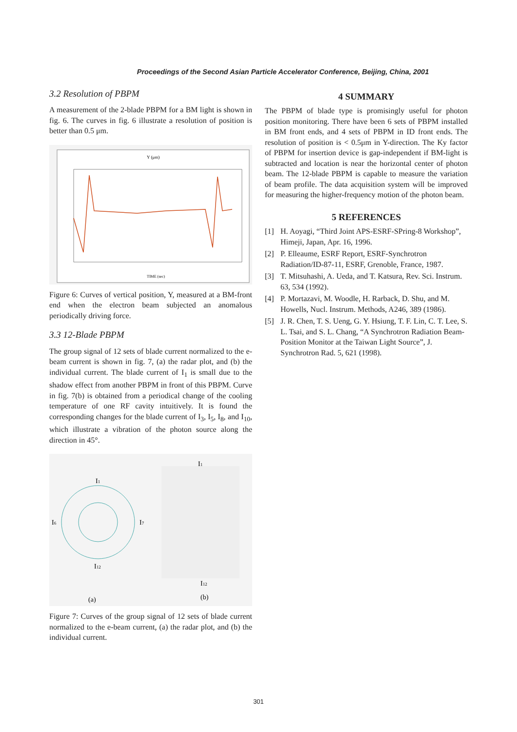Proceedings of the Second Asian Particle Accelerator Conference, Beijing, China, 2001
3.2 Resolution of PBPM
A measurement of the 2-blade PBPM for a BM light is shown in fig. 6. The curves in fig. 6 illustrate a resolution of position is better than 0.5 μm.
Y (μm)
TIME (sec)
Figure 6: Curves of vertical position, Y, measured at a BM-front end when the electron beam subjected an anomalous periodically driving force.
3.3 12-Blade PBPM
The group signal of 12 sets of blade current normalized to the e-beam current is shown in fig. 7, (a) the radar plot, and (b) the individual current. The blade current of I<sub>1</sub> is small due to the shadow effect from another PBPM in front of this PBPM. Curve in fig. 7(b) is obtained from a periodical change of the cooling temperature of one RF cavity intuitively. It is found the corresponding changes for the blade current of I<sub>3</sub>, I<sub>5</sub>, I<sub>8</sub>, and I<sub>10</sub>, which illustrate a vibration of the photon source along the direction in 45°.
I1
I6
I7
I12
I1
I12
(a)
(b)
Figure 7: Curves of the group signal of 12 sets of blade current normalized to the e-beam current, (a) the radar plot, and (b) the individual current.
4 SUMMARY
The PBPM of blade type is promisingly useful for photon position monitoring. There have been 6 sets of PBPM installed in BM front ends, and 4 sets of PBPM in ID front ends. The resolution of position is < 0.5μm in Y-direction. The Ky factor of PBPM for insertion device is gap-independent if BM-light is subtracted and location is near the horizontal center of photon beam. The 12-blade PBPM is capable to measure the variation of beam profile. The data acquisition system will be improved for measuring the higher-frequency motion of the photon beam.
5 REFERENCES
[1] H. Aoyagi, “Third Joint APS-ESRF-SPring-8 Workshop”, Himeji, Japan, Apr. 16, 1996.
[2] P. Elleaume, ESRF Report, ESRF-Synchrotron Radiation/ID-87-11, ESRF, Grenoble, France, 1987.
[3] T. Mitsuhashi, A. Ueda, and T. Katsura, Rev. Sci. Instrum. 63, 534 (1992).
[4] P. Mortazavi, M. Woodle, H. Rarback, D. Shu, and M. Howells, Nucl. Instrum. Methods, A246, 389 (1986).
[5] J. R. Chen, T. S. Ueng, G. Y. Hsiung, T. F. Lin, C. T. Lee, S. L. Tsai, and S. L. Chang, “A Synchrotron Radiation Beam-Position Monitor at the Taiwan Light Source”, J. Synchrotron Rad. 5, 621 (1998).
301